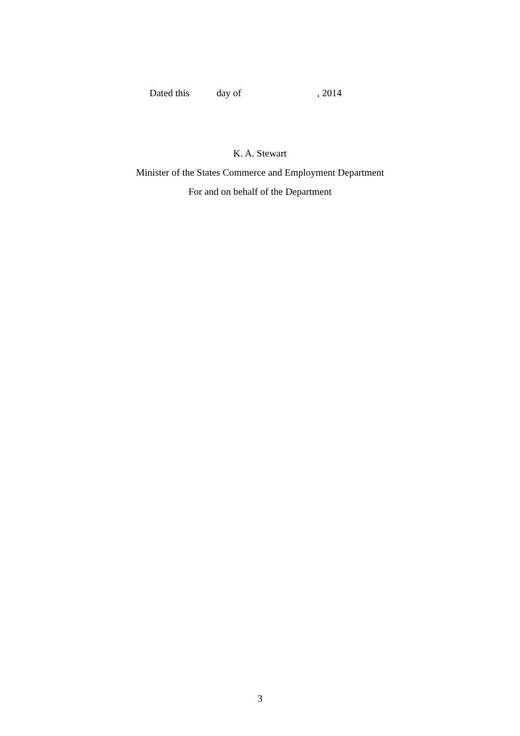Dated this day of , 2014
K. A. Stewart
Minister of the States Commerce and Employment Department
For and on behalf of the Department
3